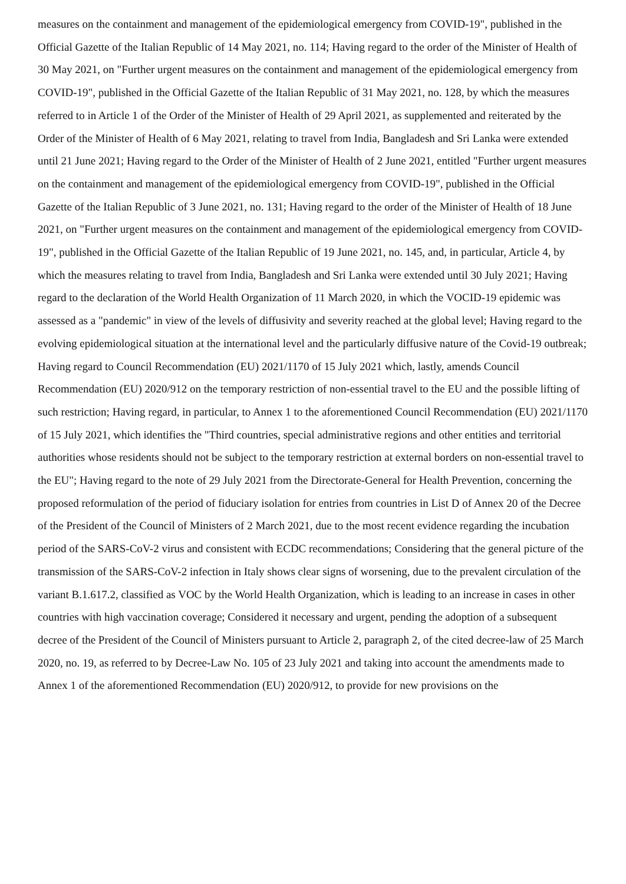measures on the containment and management of the epidemiological emergency from COVID-19", published in the Official Gazette of the Italian Republic of 14 May 2021, no. 114; Having regard to the order of the Minister of Health of 30 May 2021, on "Further urgent measures on the containment and management of the epidemiological emergency from COVID-19", published in the Official Gazette of the Italian Republic of 31 May 2021, no. 128, by which the measures referred to in Article 1 of the Order of the Minister of Health of 29 April 2021, as supplemented and reiterated by the Order of the Minister of Health of 6 May 2021, relating to travel from India, Bangladesh and Sri Lanka were extended until 21 June 2021; Having regard to the Order of the Minister of Health of 2 June 2021, entitled "Further urgent measures on the containment and management of the epidemiological emergency from COVID-19", published in the Official Gazette of the Italian Republic of 3 June 2021, no. 131; Having regard to the order of the Minister of Health of 18 June 2021, on "Further urgent measures on the containment and management of the epidemiological emergency from COVID-19", published in the Official Gazette of the Italian Republic of 19 June 2021, no. 145, and, in particular, Article 4, by which the measures relating to travel from India, Bangladesh and Sri Lanka were extended until 30 July 2021; Having regard to the declaration of the World Health Organization of 11 March 2020, in which the VOCID-19 epidemic was assessed as a "pandemic" in view of the levels of diffusivity and severity reached at the global level; Having regard to the evolving epidemiological situation at the international level and the particularly diffusive nature of the Covid-19 outbreak; Having regard to Council Recommendation (EU) 2021/1170 of 15 July 2021 which, lastly, amends Council Recommendation (EU) 2020/912 on the temporary restriction of non-essential travel to the EU and the possible lifting of such restriction; Having regard, in particular, to Annex 1 to the aforementioned Council Recommendation (EU) 2021/1170 of 15 July 2021, which identifies the "Third countries, special administrative regions and other entities and territorial authorities whose residents should not be subject to the temporary restriction at external borders on non-essential travel to the EU"; Having regard to the note of 29 July 2021 from the Directorate-General for Health Prevention, concerning the proposed reformulation of the period of fiduciary isolation for entries from countries in List D of Annex 20 of the Decree of the President of the Council of Ministers of 2 March 2021, due to the most recent evidence regarding the incubation period of the SARS-CoV-2 virus and consistent with ECDC recommendations; Considering that the general picture of the transmission of the SARS-CoV-2 infection in Italy shows clear signs of worsening, due to the prevalent circulation of the variant B.1.617.2, classified as VOC by the World Health Organization, which is leading to an increase in cases in other countries with high vaccination coverage; Considered it necessary and urgent, pending the adoption of a subsequent decree of the President of the Council of Ministers pursuant to Article 2, paragraph 2, of the cited decree-law of 25 March 2020, no. 19, as referred to by Decree-Law No. 105 of 23 July 2021 and taking into account the amendments made to Annex 1 of the aforementioned Recommendation (EU) 2020/912, to provide for new provisions on the